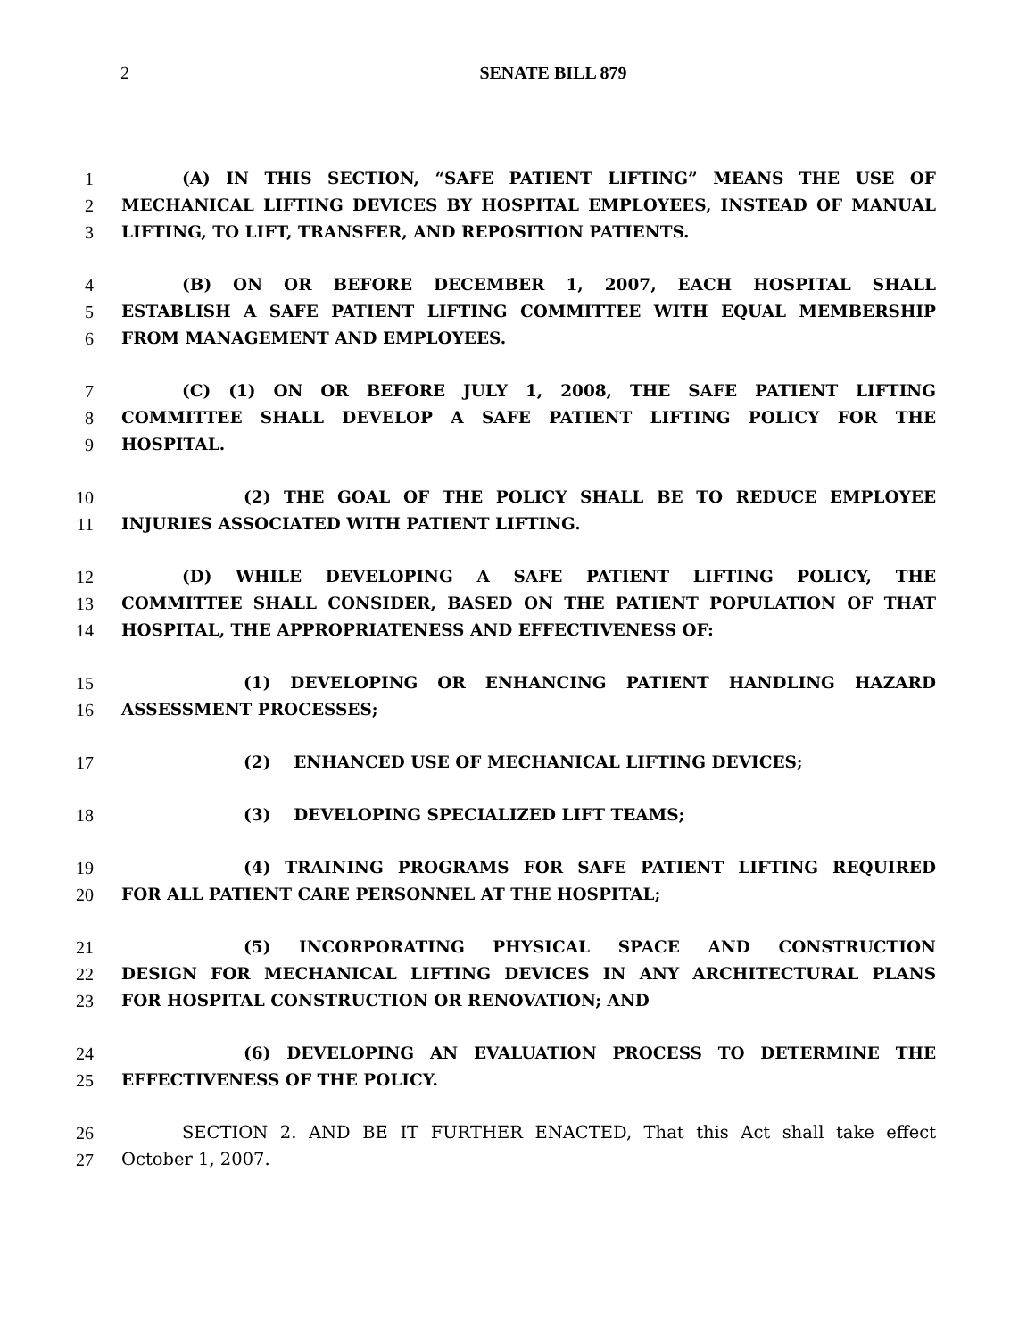2
SENATE BILL 879
1 (A) IN THIS SECTION, “SAFE PATIENT LIFTING” MEANS THE USE OF
2 MECHANICAL LIFTING DEVICES BY HOSPITAL EMPLOYEES, INSTEAD OF MANUAL
3 LIFTING, TO LIFT, TRANSFER, AND REPOSITION PATIENTS.
4 (B) ON OR BEFORE DECEMBER 1, 2007, EACH HOSPITAL SHALL
5 ESTABLISH A SAFE PATIENT LIFTING COMMITTEE WITH EQUAL MEMBERSHIP
6 FROM MANAGEMENT AND EMPLOYEES.
7 (C) (1) ON OR BEFORE JULY 1, 2008, THE SAFE PATIENT LIFTING
8 COMMITTEE SHALL DEVELOP A SAFE PATIENT LIFTING POLICY FOR THE
9 HOSPITAL.
10 (2) THE GOAL OF THE POLICY SHALL BE TO REDUCE EMPLOYEE
11 INJURIES ASSOCIATED WITH PATIENT LIFTING.
12 (D) WHILE DEVELOPING A SAFE PATIENT LIFTING POLICY, THE
13 COMMITTEE SHALL CONSIDER, BASED ON THE PATIENT POPULATION OF THAT
14 HOSPITAL, THE APPROPRIATENESS AND EFFECTIVENESS OF:
15 (1) DEVELOPING OR ENHANCING PATIENT HANDLING HAZARD
16 ASSESSMENT PROCESSES;
17 (2) ENHANCED USE OF MECHANICAL LIFTING DEVICES;
18 (3) DEVELOPING SPECIALIZED LIFT TEAMS;
19 (4) TRAINING PROGRAMS FOR SAFE PATIENT LIFTING REQUIRED
20 FOR ALL PATIENT CARE PERSONNEL AT THE HOSPITAL;
21 (5) INCORPORATING PHYSICAL SPACE AND CONSTRUCTION
22 DESIGN FOR MECHANICAL LIFTING DEVICES IN ANY ARCHITECTURAL PLANS
23 FOR HOSPITAL CONSTRUCTION OR RENOVATION; AND
24 (6) DEVELOPING AN EVALUATION PROCESS TO DETERMINE THE
25 EFFECTIVENESS OF THE POLICY.
26 SECTION 2. AND BE IT FURTHER ENACTED, That this Act shall take effect
27 October 1, 2007.